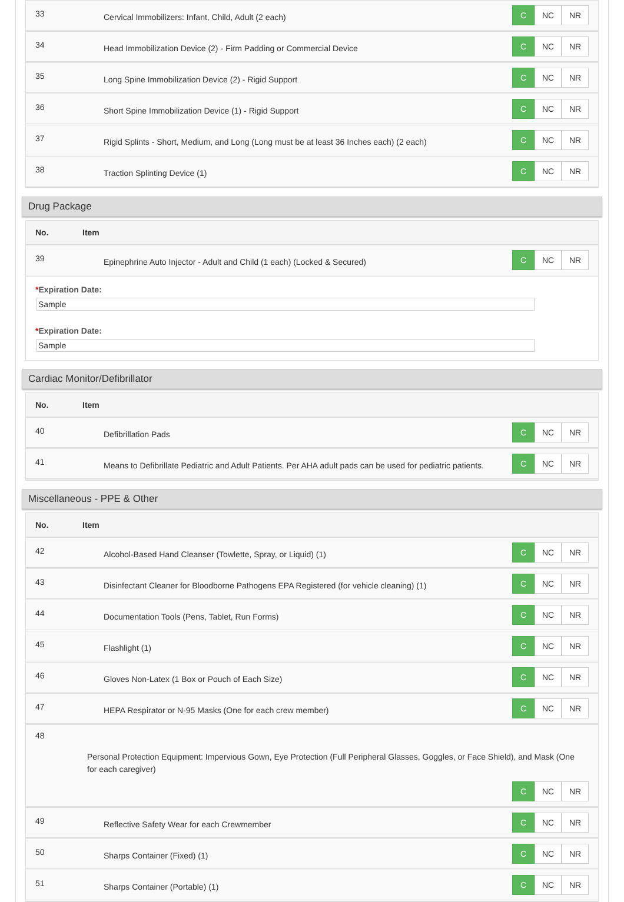33
Cervical Immobilizers: Infant, Child, Adult (2 each)
C NC NR
34
Head Immobilization Device (2) - Firm Padding or Commercial Device
C NC NR
35
Long Spine Immobilization Device (2) - Rigid Support
C NC NR
36
Short Spine Immobilization Device (1) - Rigid Support
C NC NR
37
Rigid Splints - Short, Medium, and Long (Long must be at least 36 Inches each) (2 each)
C NC NR
38
Traction Splinting Device (1)
C NC NR
Drug Package
No. Item
39
Epinephrine Auto Injector - Adult and Child (1 each) (Locked & Secured)
C NC NR
*Expiration Date:
Sample
*Expiration Date:
Sample
Cardiac Monitor/Defibrillator
No. Item
40
Defibrillation Pads
C NC NR
41
Means to Defibrillate Pediatric and Adult Patients. Per AHA adult pads can be used for pediatric patients.
C NC NR
Miscellaneous - PPE & Other
No. Item
42
Alcohol-Based Hand Cleanser (Towlette, Spray, or Liquid) (1)
C NC NR
43
Disinfectant Cleaner for Bloodborne Pathogens EPA Registered (for vehicle cleaning) (1)
C NC NR
44
Documentation Tools (Pens, Tablet, Run Forms)
C NC NR
45
Flashlight (1)
C NC NR
46
Gloves Non-Latex (1 Box or Pouch of Each Size)
C NC NR
47
HEPA Respirator or N-95 Masks (One for each crew member)
C NC NR
48
Personal Protection Equipment: Impervious Gown, Eye Protection (Full Peripheral Glasses, Goggles, or Face Shield), and Mask (One for each caregiver)
C NC NR
49
Reflective Safety Wear for each Crewmember
C NC NR
50
Sharps Container (Fixed) (1)
C NC NR
51
Sharps Container (Portable) (1)
C NC NR